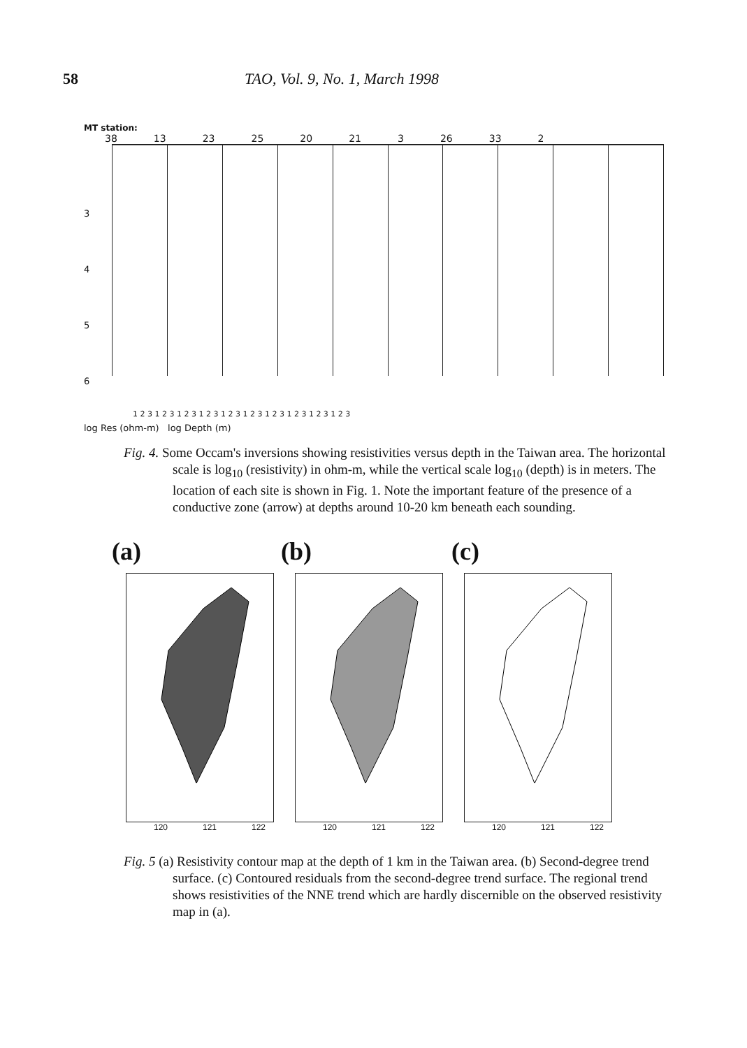58 TAO, Vol. 9, No. 1, March 1998
MT station:
38 13 23 25 20 21 3 26 33 2
3
4
5
6
1 2 3 1 2 3 1 2 3 1 2 3 1 2 3 1 2 3 1 2 3 1 2 3 1 2 3 1 2 3
log Res (ohm-m) log Depth (m)
Fig. 4. Some Occam's inversions showing resistivities versus depth in the Taiwan area. The horizontal scale is log<sub>10</sub> (resistivity) in ohm-m, while the vertical scale log<sub>10</sub> (depth) is in meters. The location of each site is shown in Fig. 1. Note the important feature of the presence of a conductive zone (arrow) at depths around 10-20 km beneath each sounding.
(a) (b) (c)
120 121 122 120 121 122 120 121 122
Fig. 5 (a) Resistivity contour map at the depth of 1 km in the Taiwan area. (b) Second-degree trend surface. (c) Contoured residuals from the second-degree trend surface. The regional trend shows resistivities of the NNE trend which are hardly discernible on the observed resistivity map in (a).